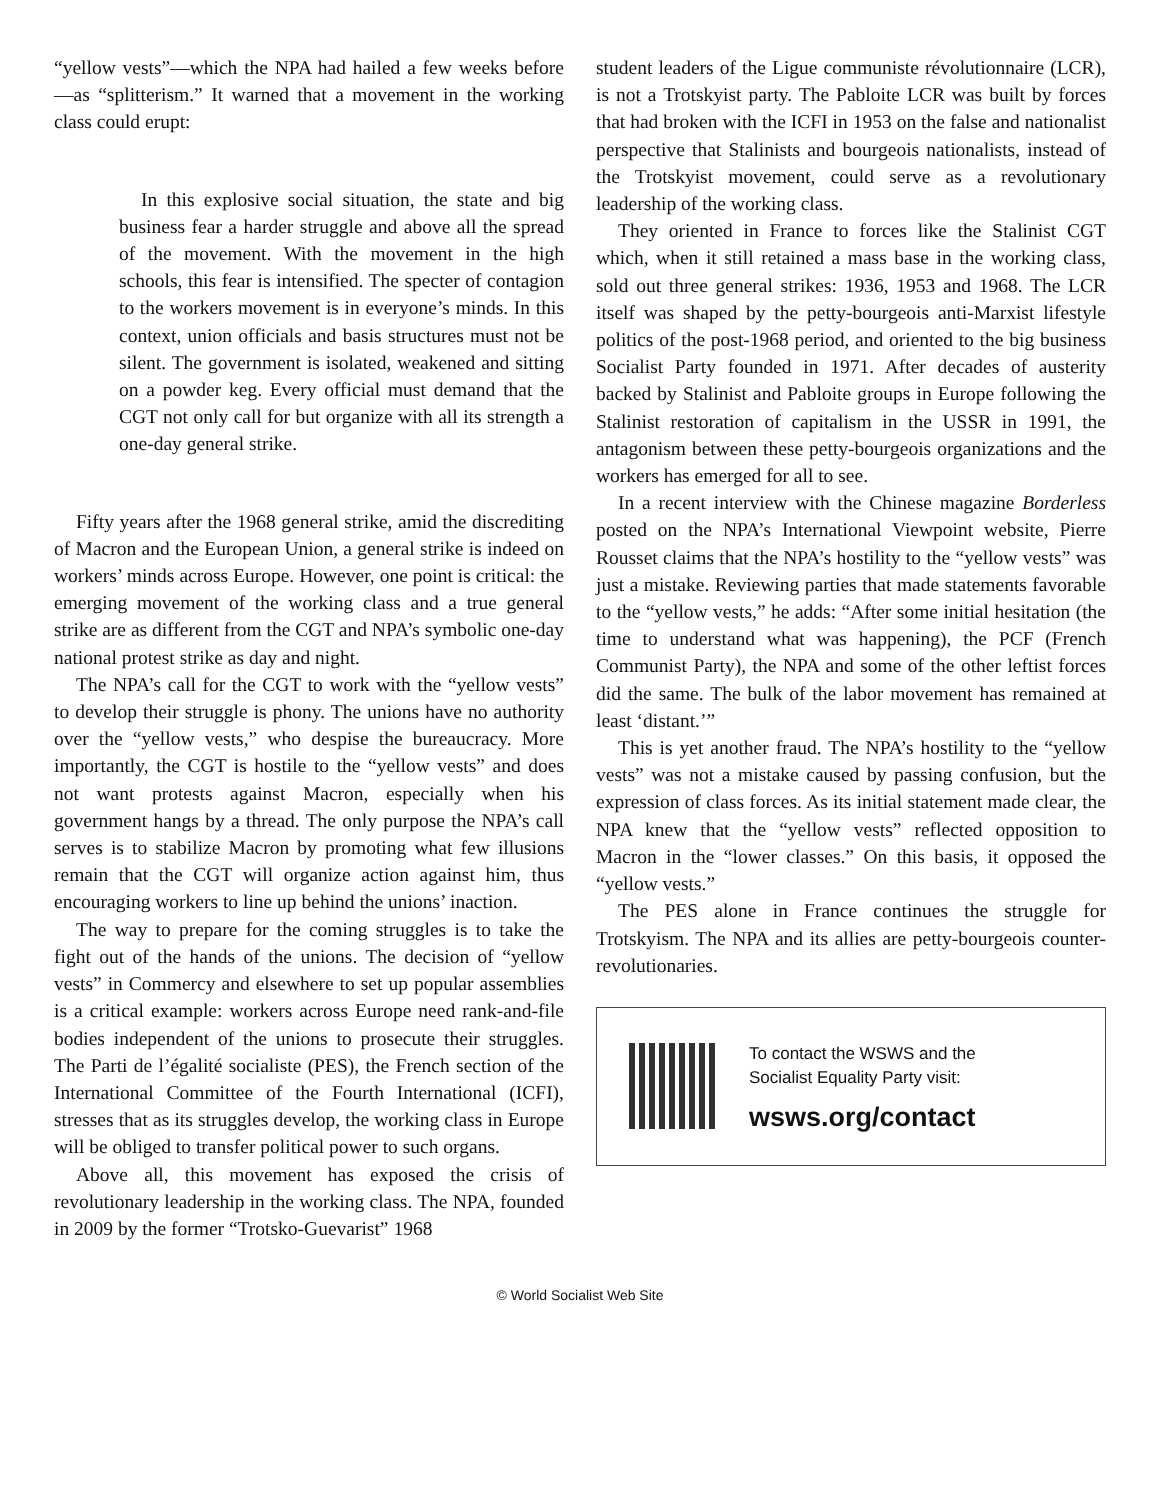“yellow vests”—which the NPA had hailed a few weeks before—as “splitterism.” It warned that a movement in the working class could erupt:
In this explosive social situation, the state and big business fear a harder struggle and above all the spread of the movement. With the movement in the high schools, this fear is intensified. The specter of contagion to the workers movement is in everyone’s minds. In this context, union officials and basis structures must not be silent. The government is isolated, weakened and sitting on a powder keg. Every official must demand that the CGT not only call for but organize with all its strength a one-day general strike.
Fifty years after the 1968 general strike, amid the discrediting of Macron and the European Union, a general strike is indeed on workers’ minds across Europe. However, one point is critical: the emerging movement of the working class and a true general strike are as different from the CGT and NPA’s symbolic one-day national protest strike as day and night.
The NPA’s call for the CGT to work with the “yellow vests” to develop their struggle is phony. The unions have no authority over the “yellow vests,” who despise the bureaucracy. More importantly, the CGT is hostile to the “yellow vests” and does not want protests against Macron, especially when his government hangs by a thread. The only purpose the NPA’s call serves is to stabilize Macron by promoting what few illusions remain that the CGT will organize action against him, thus encouraging workers to line up behind the unions’ inaction.
The way to prepare for the coming struggles is to take the fight out of the hands of the unions. The decision of “yellow vests” in Commercy and elsewhere to set up popular assemblies is a critical example: workers across Europe need rank-and-file bodies independent of the unions to prosecute their struggles. The Parti de l’égalité socialiste (PES), the French section of the International Committee of the Fourth International (ICFI), stresses that as its struggles develop, the working class in Europe will be obliged to transfer political power to such organs.
Above all, this movement has exposed the crisis of revolutionary leadership in the working class. The NPA, founded in 2009 by the former “Trotsko-Guevarist” 1968
student leaders of the Ligue communiste révolutionnaire (LCR), is not a Trotskyist party. The Pabloite LCR was built by forces that had broken with the ICFI in 1953 on the false and nationalist perspective that Stalinists and bourgeois nationalists, instead of the Trotskyist movement, could serve as a revolutionary leadership of the working class.
They oriented in France to forces like the Stalinist CGT which, when it still retained a mass base in the working class, sold out three general strikes: 1936, 1953 and 1968. The LCR itself was shaped by the petty-bourgeois anti-Marxist lifestyle politics of the post-1968 period, and oriented to the big business Socialist Party founded in 1971. After decades of austerity backed by Stalinist and Pabloite groups in Europe following the Stalinist restoration of capitalism in the USSR in 1991, the antagonism between these petty-bourgeois organizations and the workers has emerged for all to see.
In a recent interview with the Chinese magazine Borderless posted on the NPA’s International Viewpoint website, Pierre Rousset claims that the NPA’s hostility to the “yellow vests” was just a mistake. Reviewing parties that made statements favorable to the “yellow vests,” he adds: “After some initial hesitation (the time to understand what was happening), the PCF (French Communist Party), the NPA and some of the other leftist forces did the same. The bulk of the labor movement has remained at least ‘distant.’”
This is yet another fraud. The NPA’s hostility to the “yellow vests” was not a mistake caused by passing confusion, but the expression of class forces. As its initial statement made clear, the NPA knew that the “yellow vests” reflected opposition to Macron in the “lower classes.” On this basis, it opposed the “yellow vests.”
The PES alone in France continues the struggle for Trotskyism. The NPA and its allies are petty-bourgeois counter-revolutionaries.
To contact the WSWS and the
Socialist Equality Party visit:
wsws.org/contact
© World Socialist Web Site